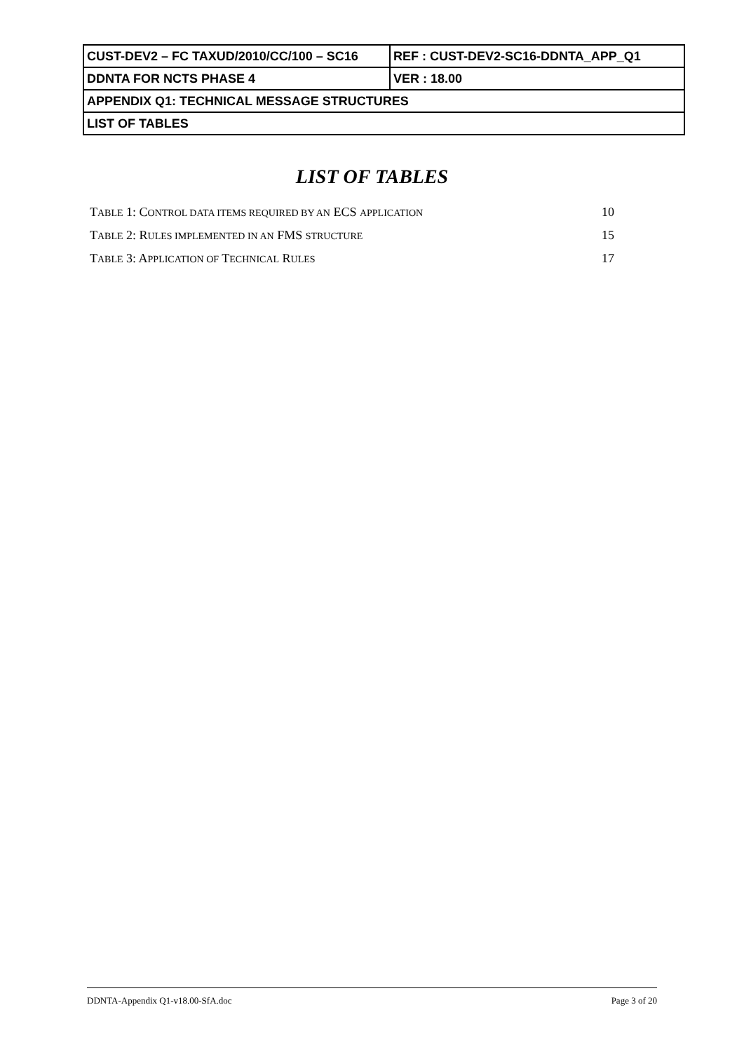| CUST-DEV2 – FC TAXUD/2010/CC/100 – SC16 | REF : CUST-DEV2-SC16-DDNTA_APP_Q1 |
| DDNTA FOR NCTS PHASE 4 | VER : 18.00 |
| APPENDIX Q1: TECHNICAL MESSAGE STRUCTURES | |
| LIST OF TABLES | |
LIST OF TABLES
TABLE 1: CONTROL DATA ITEMS REQUIRED BY AN ECS APPLICATION 10
TABLE 2: RULES IMPLEMENTED IN AN FMS STRUCTURE 15
TABLE 3: APPLICATION OF TECHNICAL RULES 17
DDNTA-Appendix Q1-v18.00-SfA.doc Page 3 of 20